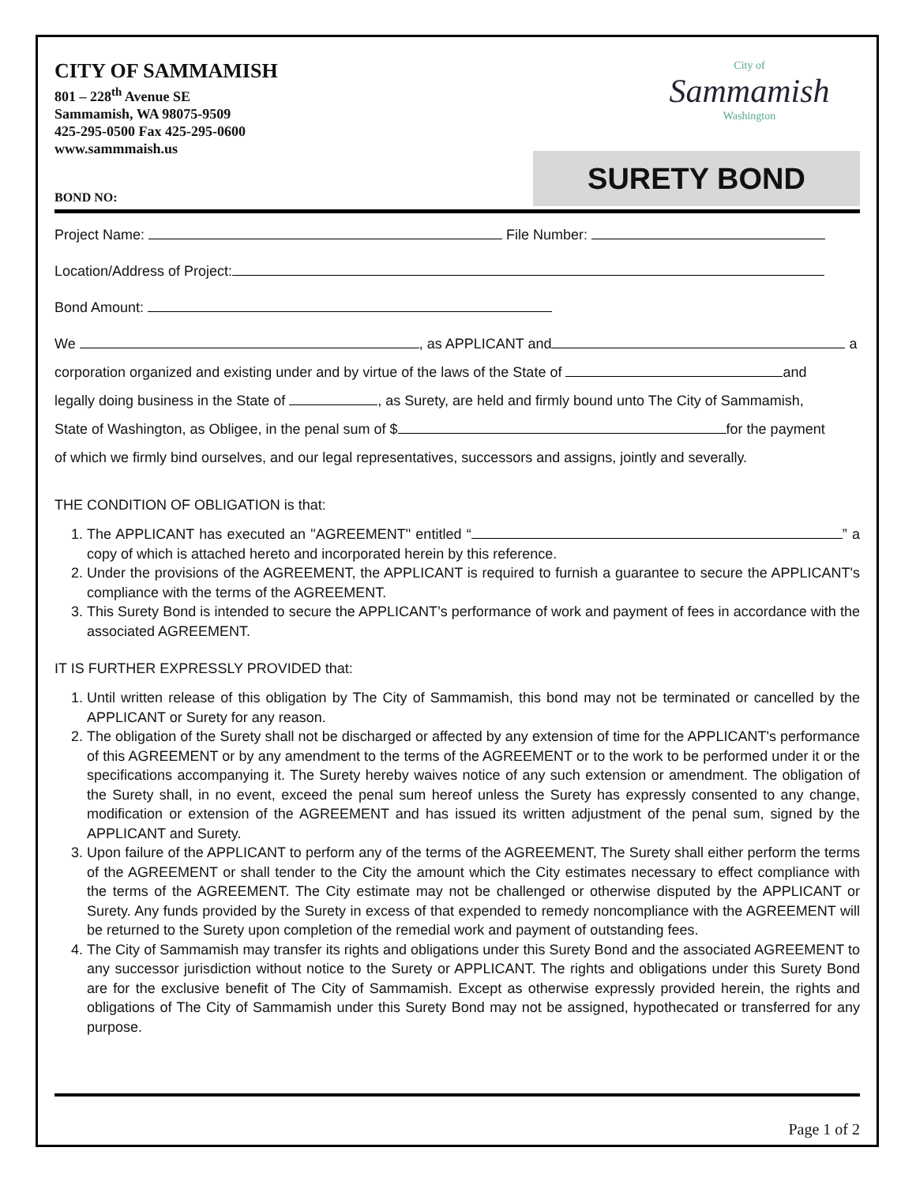CITY OF SAMMAMISH
801 – 228<sup>th</sup> Avenue SE
Sammamish, WA 98075-9509
425-295-0500 Fax 425-295-0600
www.sammmaish.us
City of
Sammamish
Washington
SURETY BOND
BOND NO:
Project Name: File Number:
Location/Address of Project:
Bond Amount:
We , as APPLICANT and a
corporation organized and existing under and by virtue of the laws of the State of and
legally doing business in the State of , as Surety, are held and firmly bound unto The City of Sammamish,
State of Washington, as Obligee, in the penal sum of $ for the payment
of which we firmly bind ourselves, and our legal representatives, successors and assigns, jointly and severally.
THE CONDITION OF OBLIGATION is that:
1. The APPLICANT has executed an "AGREEMENT" entitled “ ” a copy of which is attached hereto and incorporated herein by this reference.
2. Under the provisions of the AGREEMENT, the APPLICANT is required to furnish a guarantee to secure the APPLICANT's compliance with the terms of the AGREEMENT.
3. This Surety Bond is intended to secure the APPLICANT’s performance of work and payment of fees in accordance with the associated AGREEMENT.
IT IS FURTHER EXPRESSLY PROVIDED that:
1. Until written release of this obligation by The City of Sammamish, this bond may not be terminated or cancelled by the APPLICANT or Surety for any reason.
2. The obligation of the Surety shall not be discharged or affected by any extension of time for the APPLICANT's performance of this AGREEMENT or by any amendment to the terms of the AGREEMENT or to the work to be performed under it or the specifications accompanying it. The Surety hereby waives notice of any such extension or amendment. The obligation of the Surety shall, in no event, exceed the penal sum hereof unless the Surety has expressly consented to any change, modification or extension of the AGREEMENT and has issued its written adjustment of the penal sum, signed by the APPLICANT and Surety.
3. Upon failure of the APPLICANT to perform any of the terms of the AGREEMENT, The Surety shall either perform the terms of the AGREEMENT or shall tender to the City the amount which the City estimates necessary to effect compliance with the terms of the AGREEMENT. The City estimate may not be challenged or otherwise disputed by the APPLICANT or Surety. Any funds provided by the Surety in excess of that expended to remedy noncompliance with the AGREEMENT will be returned to the Surety upon completion of the remedial work and payment of outstanding fees.
4. The City of Sammamish may transfer its rights and obligations under this Surety Bond and the associated AGREEMENT to any successor jurisdiction without notice to the Surety or APPLICANT. The rights and obligations under this Surety Bond are for the exclusive benefit of The City of Sammamish. Except as otherwise expressly provided herein, the rights and obligations of The City of Sammamish under this Surety Bond may not be assigned, hypothecated or transferred for any purpose.
Page 1 of 2